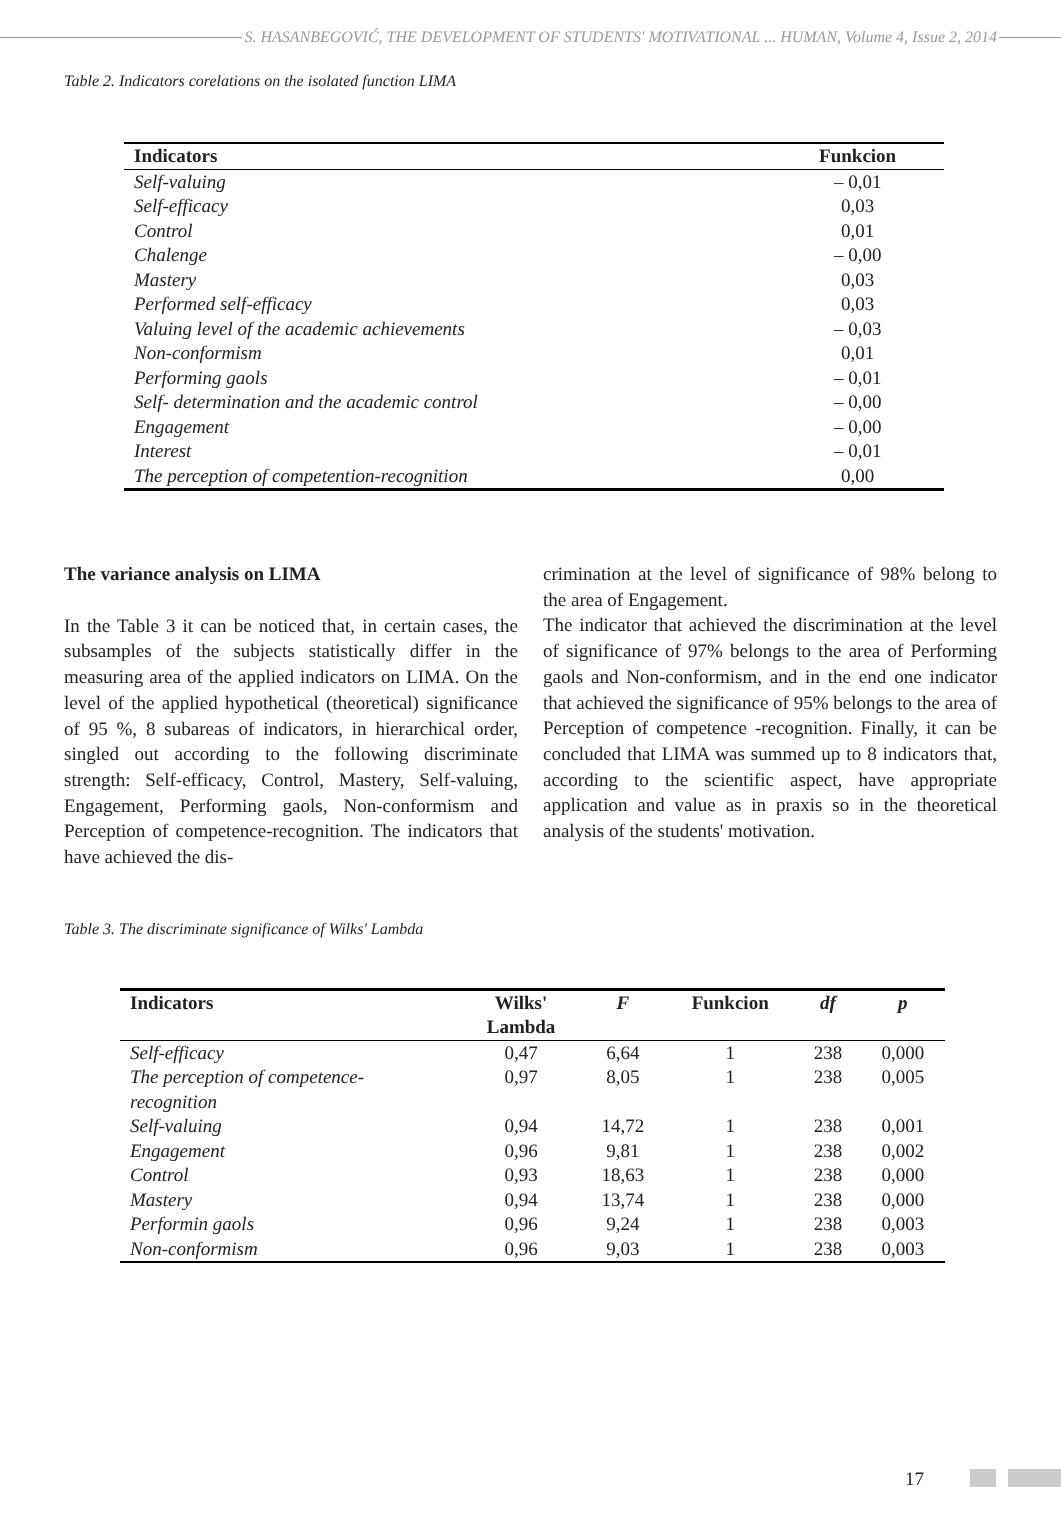S. HASANBEGOVIĆ, THE DEVELOPMENT OF STUDENTS' MOTIVATIONAL ... HUMAN, Volume 4, Issue 2, 2014
Table 2. Indicators corelations on the isolated function LIMA
| Indicators | Funkcion |
| --- | --- |
| Self-valuing | – 0,01 |
| Self-efficacy | 0,03 |
| Control | 0,01 |
| Chalenge | – 0,00 |
| Mastery | 0,03 |
| Performed self-efficacy | 0,03 |
| Valuing level of the academic achievements | – 0,03 |
| Non-conformism | 0,01 |
| Performing gaols | – 0,01 |
| Self- determination and the academic control | – 0,00 |
| Engagement | – 0,00 |
| Interest | – 0,01 |
| The perception of competention-recognition | 0,00 |
The variance analysis on LIMA
In the Table 3 it can be noticed that, in certain cases, the subsamples of the subjects statistically differ in the measuring area of the applied indicators on LIMA. On the level of the applied hypothetical (theoretical) significance of 95 %, 8 subareas of indicators, in hierarchical order, singled out according to the following discriminate strength: Self-efficacy, Control, Mastery, Self-valuing, Engagement, Performing gaols, Non-conformism and Perception of competence-recognition. The indicators that have achieved the dis-
crimination at the level of significance of 98% belong to the area of Engagement.
The indicator that achieved the discrimination at the level of significance of 97% belongs to the area of Performing gaols and Non-conformism, and in the end one indicator that achieved the significance of 95% belongs to the area of Perception of competence -recognition. Finally, it can be concluded that LIMA was summed up to 8 indicators that, according to the scientific aspect, have appropriate application and value as in praxis so in the theoretical analysis of the students' motivation.
Table 3. The discriminate significance of Wilks' Lambda
| Indicators | Wilks' Lambda | F | Funkcion | df | p |
| --- | --- | --- | --- | --- | --- |
| Self-efficacy | 0,47 | 6,64 | 1 | 238 | 0,000 |
| The perception of competence- recognition | 0,97 | 8,05 | 1 | 238 | 0,005 |
| Self-valuing | 0,94 | 14,72 | 1 | 238 | 0,001 |
| Engagement | 0,96 | 9,81 | 1 | 238 | 0,002 |
| Control | 0,93 | 18,63 | 1 | 238 | 0,000 |
| Mastery | 0,94 | 13,74 | 1 | 238 | 0,000 |
| Performin gaols | 0,96 | 9,24 | 1 | 238 | 0,003 |
| Non-conformism | 0,96 | 9,03 | 1 | 238 | 0,003 |
17